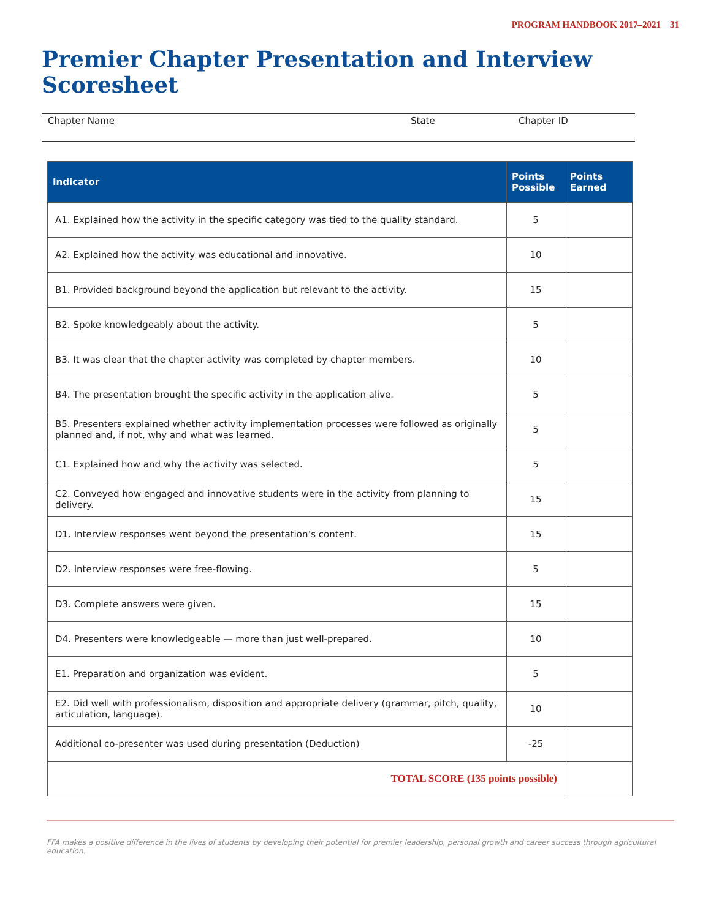PROGRAM HANDBOOK 2017–2021 31
Premier Chapter Presentation and Interview Scoresheet
Chapter Name State Chapter ID
| Indicator | Points Possible | Points Earned |
| --- | --- | --- |
| A1. Explained how the activity in the specific category was tied to the quality standard. | 5 | |
| A2. Explained how the activity was educational and innovative. | 10 | |
| B1. Provided background beyond the application but relevant to the activity. | 15 | |
| B2. Spoke knowledgeably about the activity. | 5 | |
| B3. It was clear that the chapter activity was completed by chapter members. | 10 | |
| B4. The presentation brought the specific activity in the application alive. | 5 | |
| B5. Presenters explained whether activity implementation processes were followed as originally planned and, if not, why and what was learned. | 5 | |
| C1. Explained how and why the activity was selected. | 5 | |
| C2. Conveyed how engaged and innovative students were in the activity from planning to delivery. | 15 | |
| D1. Interview responses went beyond the presentation’s content. | 15 | |
| D2. Interview responses were free-flowing. | 5 | |
| D3. Complete answers were given. | 15 | |
| D4. Presenters were knowledgeable — more than just well-prepared. | 10 | |
| E1. Preparation and organization was evident. | 5 | |
| E2. Did well with professionalism, disposition and appropriate delivery (grammar, pitch, quality, articulation, language). | 10 | |
| Additional co-presenter was used during presentation (Deduction) | -25 | |
| TOTAL SCORE (135 points possible) | | |
FFA makes a positive difference in the lives of students by developing their potential for premier leadership, personal growth and career success through agricultural education.